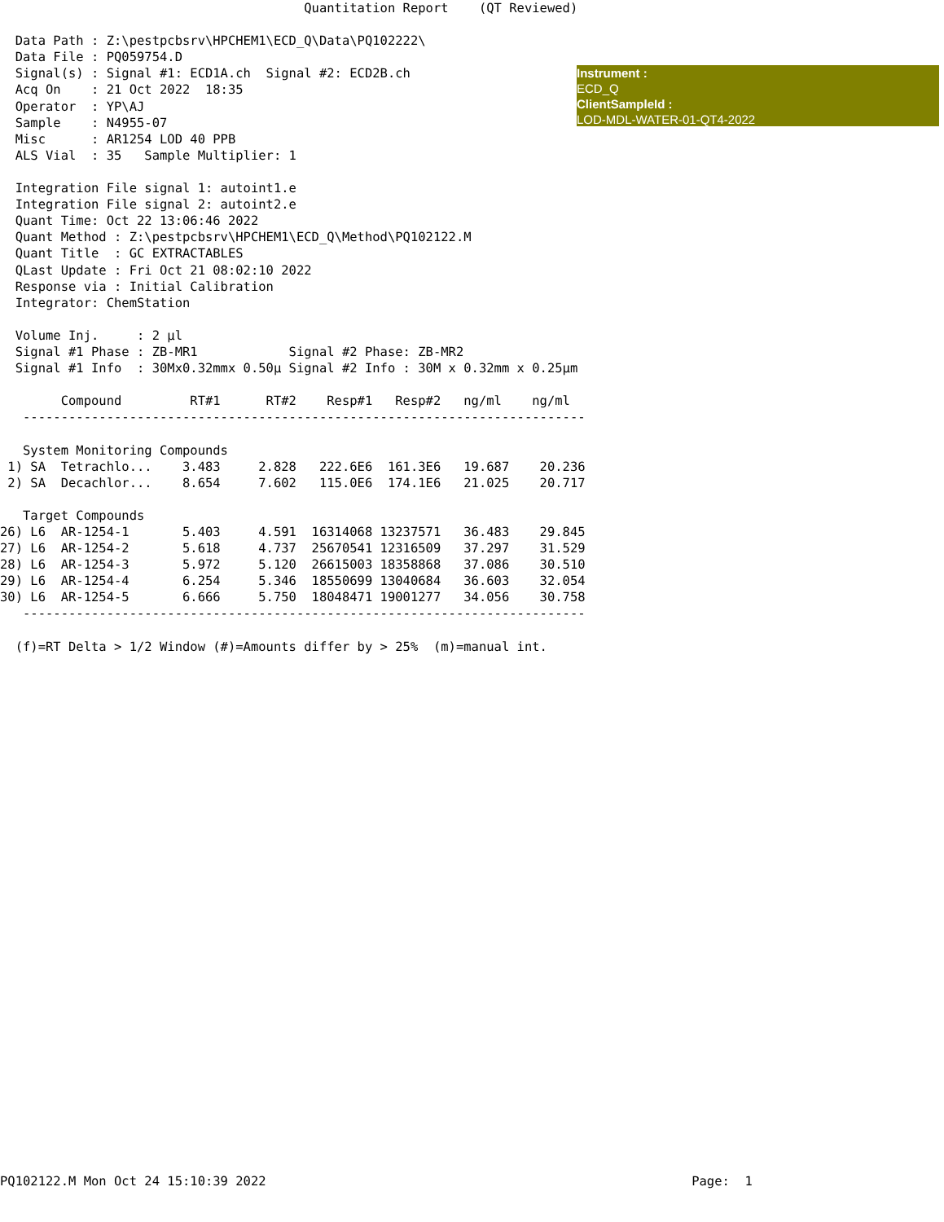Quantitation Report    (QT Reviewed)

  Data Path : Z:\pestpcbsrv\HPCHEM1\ECD_Q\Data\PQ102222\
  Data File : PQ059754.D
  Signal(s) : Signal #1: ECD1A.ch  Signal #2: ECD2B.ch
  Acq On    : 21 Oct 2022  18:35
  Operator  : YP\AJ
  Sample    : N4955-07
  Misc      : AR1254 LOD 40 PPB
  ALS Vial  : 35   Sample Multiplier: 1

  Integration File signal 1: autoint1.e
  Integration File signal 2: autoint2.e
  Quant Time: Oct 22 13:06:46 2022
  Quant Method : Z:\pestpcbsrv\HPCHEM1\ECD_Q\Method\PQ102122.M
  Quant Title  : GC EXTRACTABLES
  QLast Update : Fri Oct 21 08:02:10 2022
  Response via : Initial Calibration
  Integrator: ChemStation

  Volume Inj.     : 2 µl
  Signal #1 Phase : ZB-MR1            Signal #2 Phase: ZB-MR2
  Signal #1 Info  : 30Mx0.32mmx 0.50µ Signal #2 Info : 30M x 0.32mm x 0.25µm

        Compound         RT#1      RT#2    Resp#1   Resp#2   ng/ml    ng/ml
   --------------------------------------------------------------------------

   System Monitoring Compounds
 1) SA  Tetrachlo...    3.483     2.828   222.6E6  161.3E6   19.687    20.236
 2) SA  Decachlor...    8.654     7.602   115.0E6  174.1E6   21.025    20.717

   Target Compounds
26) L6  AR-1254-1       5.403     4.591  16314068 13237571   36.483    29.845
27) L6  AR-1254-2       5.618     4.737  25670541 12316509   37.297    31.529
28) L6  AR-1254-3       5.972     5.120  26615003 18358868   37.086    30.510
29) L6  AR-1254-4       6.254     5.346  18550699 13040684   36.603    32.054
30) L6  AR-1254-5       6.666     5.750  18048471 19001277   34.056    30.758
   --------------------------------------------------------------------------

  (f)=RT Delta > 1/2 Window (#)=Amounts differ by > 25%  (m)=manual int.
Instrument :
ECD_Q
ClientSampleId :
LOD-MDL-WATER-01-QT4-2022
PQ102122.M Mon Oct 24 15:10:39 2022                                                        Page:  1